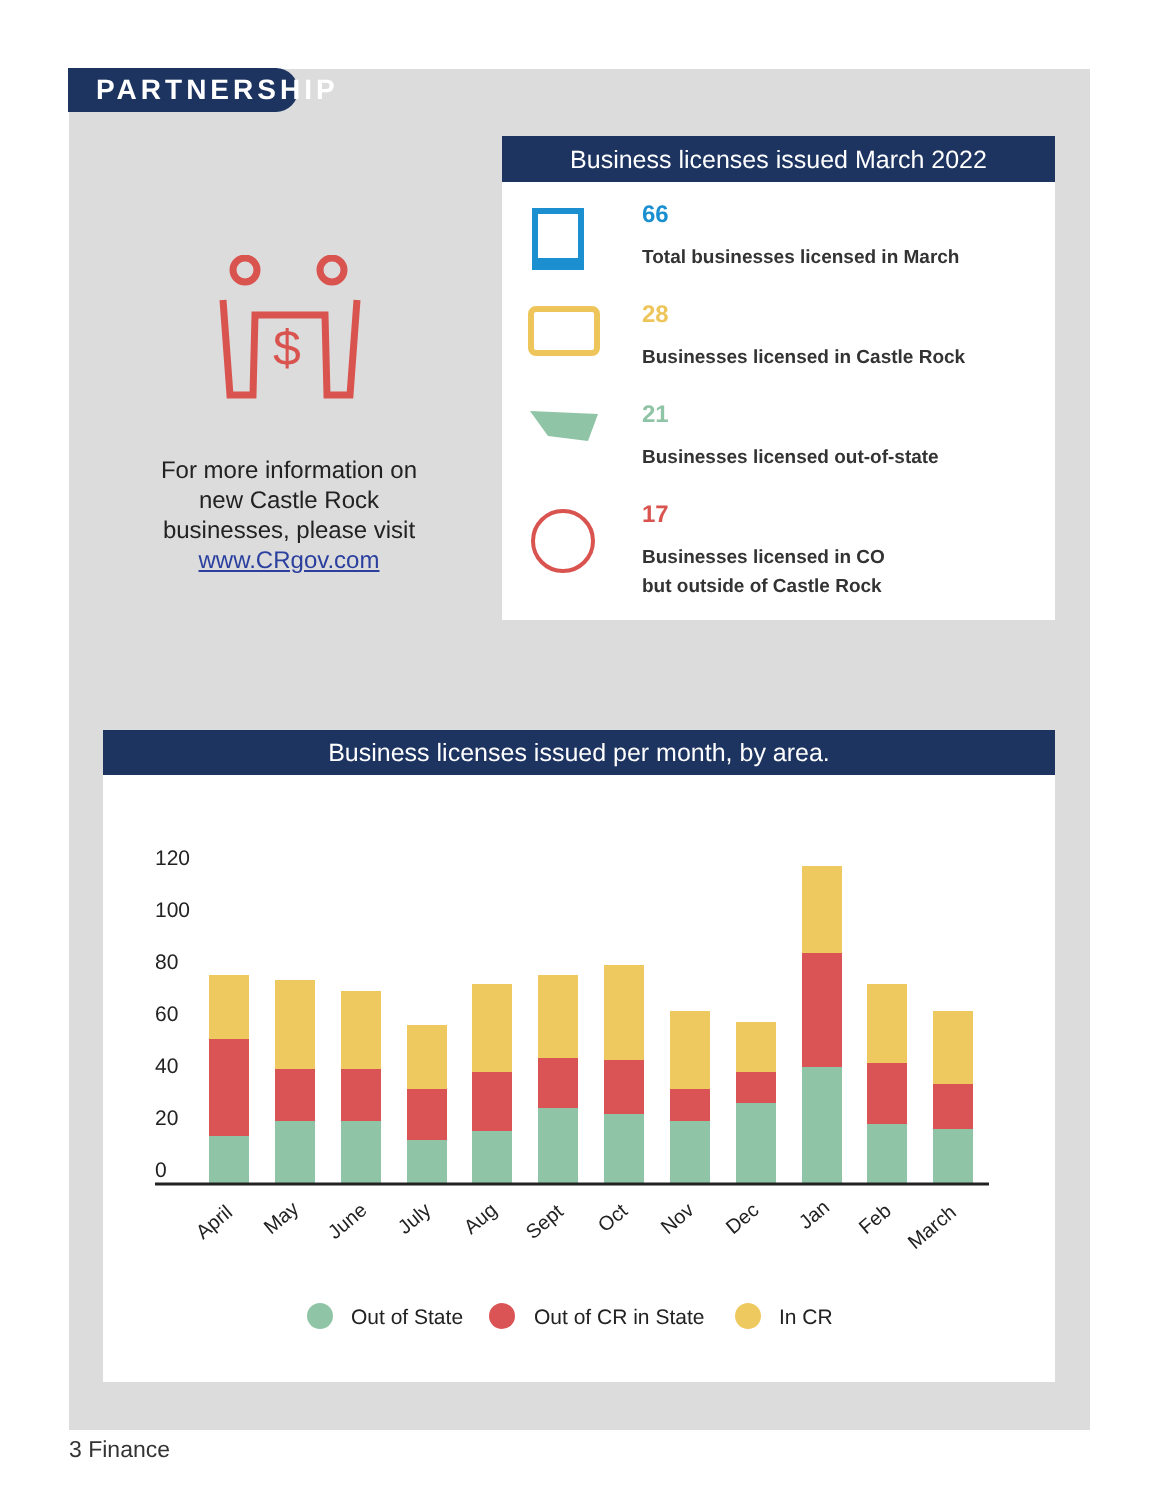PARTNERSHIP
$
For more information on new Castle Rock businesses, please visit www.CRgov.com
Business licenses issued March 2022
66
Total businesses licensed in March
28
Businesses licensed in Castle Rock
21
Businesses licensed out-of-state
17
Businesses licensed in CO
but outside of Castle Rock
Business licenses issued per month, by area.
120
100
80
60
40
20
0
April
May
June
July
Aug
Sept
Oct
Nov
Dec
Jan
Feb
March
Out of State
Out of CR in State
In CR
3 Finance